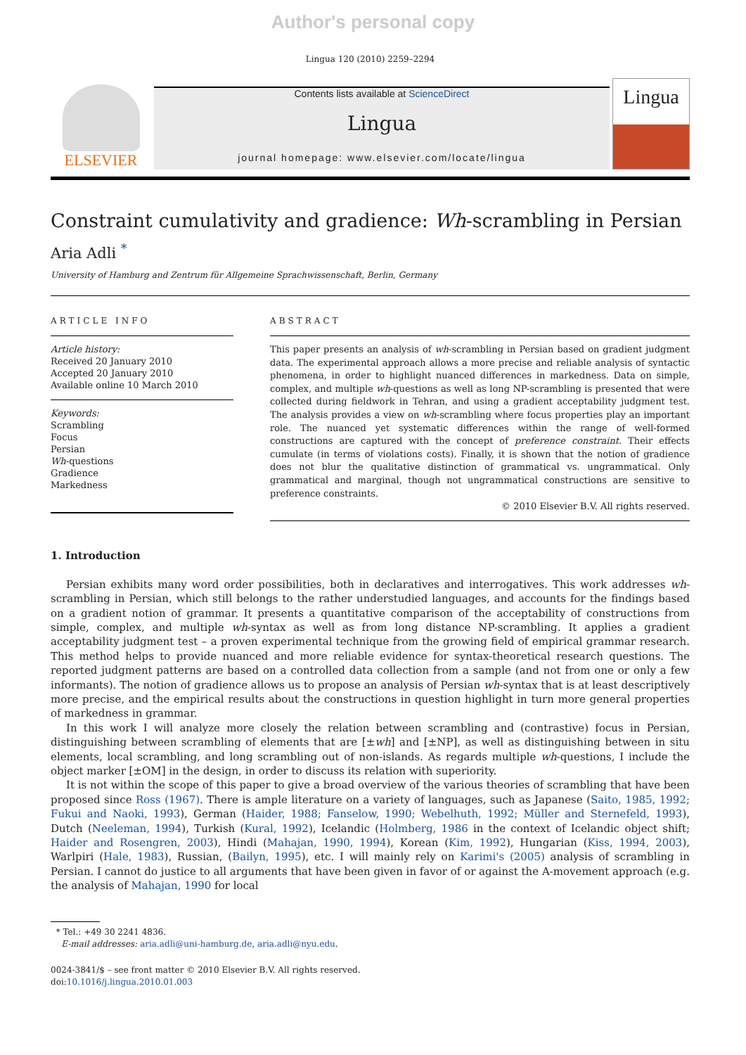Author's personal copy
Lingua 120 (2010) 2259–2294
ELSEVIER
Contents lists available at ScienceDirect
Lingua
journal homepage: www.elsevier.com/locate/lingua
Lingua
Constraint cumulativity and gradience: Wh-scrambling in Persian
Aria Adli <sup>*</sup>
University of Hamburg and Zentrum für Allgemeine Sprachwissenschaft, Berlin, Germany
ARTICLE INFO
Article history:
Received 20 January 2010
Accepted 20 January 2010
Available online 10 March 2010
Keywords:
Scrambling
Focus
Persian
Wh-questions
Gradience
Markedness
ABSTRACT
This paper presents an analysis of wh-scrambling in Persian based on gradient judgment data. The experimental approach allows a more precise and reliable analysis of syntactic phenomena, in order to highlight nuanced differences in markedness. Data on simple, complex, and multiple wh-questions as well as long NP-scrambling is presented that were collected during fieldwork in Tehran, and using a gradient acceptability judgment test. The analysis provides a view on wh-scrambling where focus properties play an important role. The nuanced yet systematic differences within the range of well-formed constructions are captured with the concept of preference constraint. Their effects cumulate (in terms of violations costs). Finally, it is shown that the notion of gradience does not blur the qualitative distinction of grammatical vs. ungrammatical. Only grammatical and marginal, though not ungrammatical constructions are sensitive to preference constraints.
© 2010 Elsevier B.V. All rights reserved.
1. Introduction
Persian exhibits many word order possibilities, both in declaratives and interrogatives. This work addresses wh-scrambling in Persian, which still belongs to the rather understudied languages, and accounts for the findings based on a gradient notion of grammar. It presents a quantitative comparison of the acceptability of constructions from simple, complex, and multiple wh-syntax as well as from long distance NP-scrambling. It applies a gradient acceptability judgment test – a proven experimental technique from the growing field of empirical grammar research. This method helps to provide nuanced and more reliable evidence for syntax-theoretical research questions. The reported judgment patterns are based on a controlled data collection from a sample (and not from one or only a few informants). The notion of gradience allows us to propose an analysis of Persian wh-syntax that is at least descriptively more precise, and the empirical results about the constructions in question highlight in turn more general properties of markedness in grammar.
In this work I will analyze more closely the relation between scrambling and (contrastive) focus in Persian, distinguishing between scrambling of elements that are [±wh] and [±NP], as well as distinguishing between in situ elements, local scrambling, and long scrambling out of non-islands. As regards multiple wh-questions, I include the object marker [±OM] in the design, in order to discuss its relation with superiority.
It is not within the scope of this paper to give a broad overview of the various theories of scrambling that have been proposed since Ross (1967). There is ample literature on a variety of languages, such as Japanese (Saito, 1985, 1992; Fukui and Naoki, 1993), German (Haider, 1988; Fanselow, 1990; Webelhuth, 1992; Müller and Sternefeld, 1993), Dutch (Neeleman, 1994), Turkish (Kural, 1992), Icelandic (Holmberg, 1986 in the context of Icelandic object shift; Haider and Rosengren, 2003), Hindi (Mahajan, 1990, 1994), Korean (Kim, 1992), Hungarian (Kiss, 1994, 2003), Warlpiri (Hale, 1983), Russian, (Bailyn, 1995), etc. I will mainly rely on Karimi's (2005) analysis of scrambling in Persian. I cannot do justice to all arguments that have been given in favor of or against the A-movement approach (e.g. the analysis of Mahajan, 1990 for local
* Tel.: +49 30 2241 4836.
E-mail addresses: aria.adli@uni-hamburg.de, aria.adli@nyu.edu.
0024-3841/$ – see front matter © 2010 Elsevier B.V. All rights reserved.
doi:10.1016/j.lingua.2010.01.003